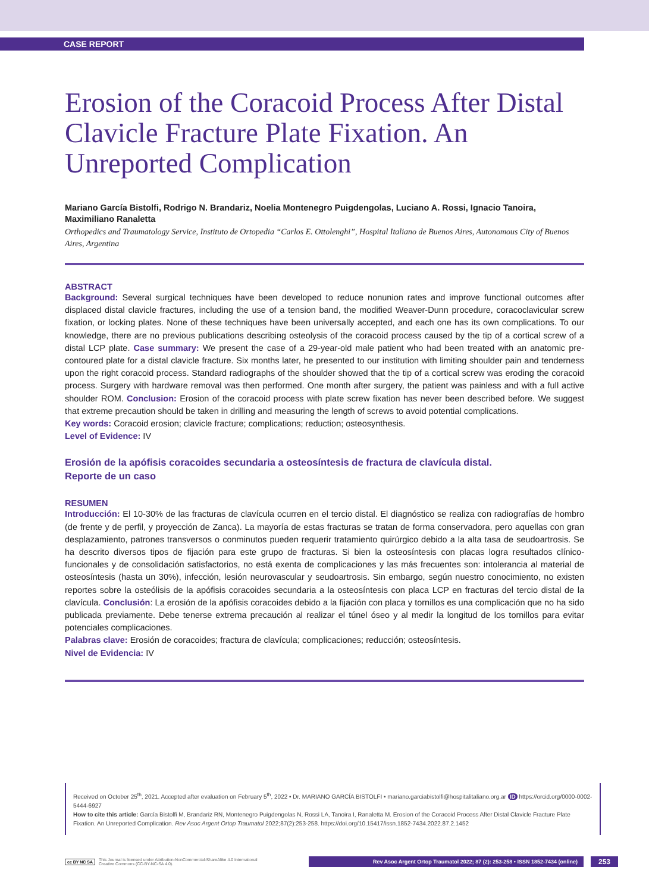CASE REPORT
Erosion of the Coracoid Process After Distal Clavicle Fracture Plate Fixation. An Unreported Complication
Mariano García Bistolfi, Rodrigo N. Brandariz, Noelia Montenegro Puigdengolas, Luciano A. Rossi, Ignacio Tanoira, Maximiliano Ranaletta
Orthopedics and Traumatology Service, Instituto de Ortopedia “Carlos E. Ottolenghi”, Hospital Italiano de Buenos Aires, Autonomous City of Buenos Aires, Argentina
ABSTRACT
Background: Several surgical techniques have been developed to reduce nonunion rates and improve functional outcomes after displaced distal clavicle fractures, including the use of a tension band, the modified Weaver-Dunn procedure, coracoclavicular screw fixation, or locking plates. None of these techniques have been universally accepted, and each one has its own complications. To our knowledge, there are no previous publications describing osteolysis of the coracoid process caused by the tip of a cortical screw of a distal LCP plate. Case summary: We present the case of a 29-year-old male patient who had been treated with an anatomic pre-contoured plate for a distal clavicle fracture. Six months later, he presented to our institution with limiting shoulder pain and tenderness upon the right coracoid process. Standard radiographs of the shoulder showed that the tip of a cortical screw was eroding the coracoid process. Surgery with hardware removal was then performed. One month after surgery, the patient was painless and with a full active shoulder ROM. Conclusion: Erosion of the coracoid process with plate screw fixation has never been described before. We suggest that extreme precaution should be taken in drilling and measuring the length of screws to avoid potential complications.
Key words: Coracoid erosion; clavicle fracture; complications; reduction; osteosynthesis.
Level of Evidence: IV
Erosión de la apófisis coracoides secundaria a osteosíntesis de fractura de clavícula distal.
Reporte de un caso
RESUMEN
Introducción: El 10-30% de las fracturas de clavícula ocurren en el tercio distal. El diagnóstico se realiza con radiografías de hombro (de frente y de perfil, y proyección de Zanca). La mayoría de estas fracturas se tratan de forma conservadora, pero aquellas con gran desplazamiento, patrones transversos o conminutos pueden requerir tratamiento quirúrgico debido a la alta tasa de seudoartrosis. Se ha descrito diversos tipos de fijación para este grupo de fracturas. Si bien la osteosíntesis con placas logra resultados clínico-funcionales y de consolidación satisfactorios, no está exenta de complicaciones y las más frecuentes son: intolerancia al material de osteosíntesis (hasta un 30%), infección, lesión neurovascular y seudoartrosis. Sin embargo, según nuestro conocimiento, no existen reportes sobre la osteólisis de la apófisis coracoides secundaria a la osteosíntesis con placa LCP en fracturas del tercio distal de la clavícula. Conclusión: La erosión de la apófisis coracoides debido a la fijación con placa y tornillos es una complicación que no ha sido publicada previamente. Debe tenerse extrema precaución al realizar el túnel óseo y al medir la longitud de los tornillos para evitar potenciales complicaciones.
Palabras clave: Erosión de coracoides; fractura de clavícula; complicaciones; reducción; osteosíntesis.
Nivel de Evidencia: IV
Received on October 25<sup>th</sup>, 2021. Accepted after evaluation on February 5<sup>th</sup>, 2022 • Dr. MARIANO GARCÍA BISTOLFI • mariano.garciabistolfi@hospitalitaliano.org.ar ID https://orcid.org/0000-0002-5444-6927
How to cite this article: García Bistolfi M, Brandariz RN, Montenegro Puigdengolas N, Rossi LA, Tanoira I, Ranaletta M. Erosion of the Coracoid Process After Distal Clavicle Fracture Plate Fixation. An Unreported Complication. Rev Asoc Argent Ortop Traumatol 2022;87(2):253-258. https://doi.org/10.15417/issn.1852-7434.2022.87.2.1452
cc BY NC SA This Journal is licensed under Attribution-NonCommercial-ShareAlike 4.0 International
Creative Commons (CC-BY-NC-SA 4.0).
Rev Asoc Argent Ortop Traumatol 2022; 87 (2): 253-258 • ISSN 1852-7434 (online)
253